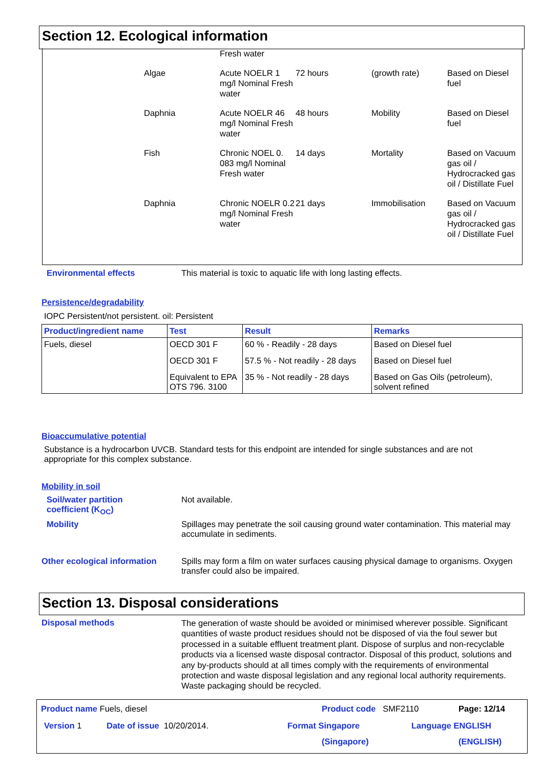Section 12. Ecological information
| | Fresh water | | | |
| Algae | Acute NOELR 1 mg/l Nominal Fresh water | 72 hours | (growth rate) | Based on Diesel fuel |
| Daphnia | Acute NOELR 46 mg/l Nominal Fresh water | 48 hours | Mobility | Based on Diesel fuel |
| Fish | Chronic NOEL 0. 083 mg/l Nominal Fresh water | 14 days | Mortality | Based on Vacuum gas oil / Hydrocracked gas oil / Distillate Fuel |
| Daphnia | Chronic NOELR 0.2 mg/l Nominal Fresh water | 21 days | Immobilisation | Based on Vacuum gas oil / Hydrocracked gas oil / Distillate Fuel |
Environmental effects
This material is toxic to aquatic life with long lasting effects.
Persistence/degradability
IOPC Persistent/not persistent. oil: Persistent
| Product/ingredient name | Test | Result | Remarks |
| --- | --- | --- | --- |
| Fuels, diesel | OECD 301 F | 60 % - Readily - 28 days | Based on Diesel fuel |
| | OECD 301 F | 57.5 % - Not readily - 28 days | Based on Diesel fuel |
| | Equivalent to EPA OTS 796. 3100 | 35 % - Not readily - 28 days | Based on Gas Oils (petroleum), solvent refined |
Bioaccumulative potential
Substance is a hydrocarbon UVCB. Standard tests for this endpoint are intended for single substances and are not appropriate for this complex substance.
Mobility in soil
Soil/water partition
coefficient (K<sub>OC</sub>)
Not available.
Mobility
Spillages may penetrate the soil causing ground water contamination. This material may accumulate in sediments.
Other ecological information
Spills may form a film on water surfaces causing physical damage to organisms. Oxygen transfer could also be impaired.
Section 13. Disposal considerations
Disposal methods
The generation of waste should be avoided or minimised wherever possible. Significant quantities of waste product residues should not be disposed of via the foul sewer but processed in a suitable effluent treatment plant. Dispose of surplus and non-recyclable products via a licensed waste disposal contractor. Disposal of this product, solutions and any by-products should at all times comply with the requirements of environmental protection and waste disposal legislation and any regional local authority requirements. Waste packaging should be recycled.
Product name Fuels, diesel Product code SMF2110 Page: 12/14
Version 1 Date of issue 10/20/2014. Format Singapore Language ENGLISH
(Singapore) (ENGLISH)